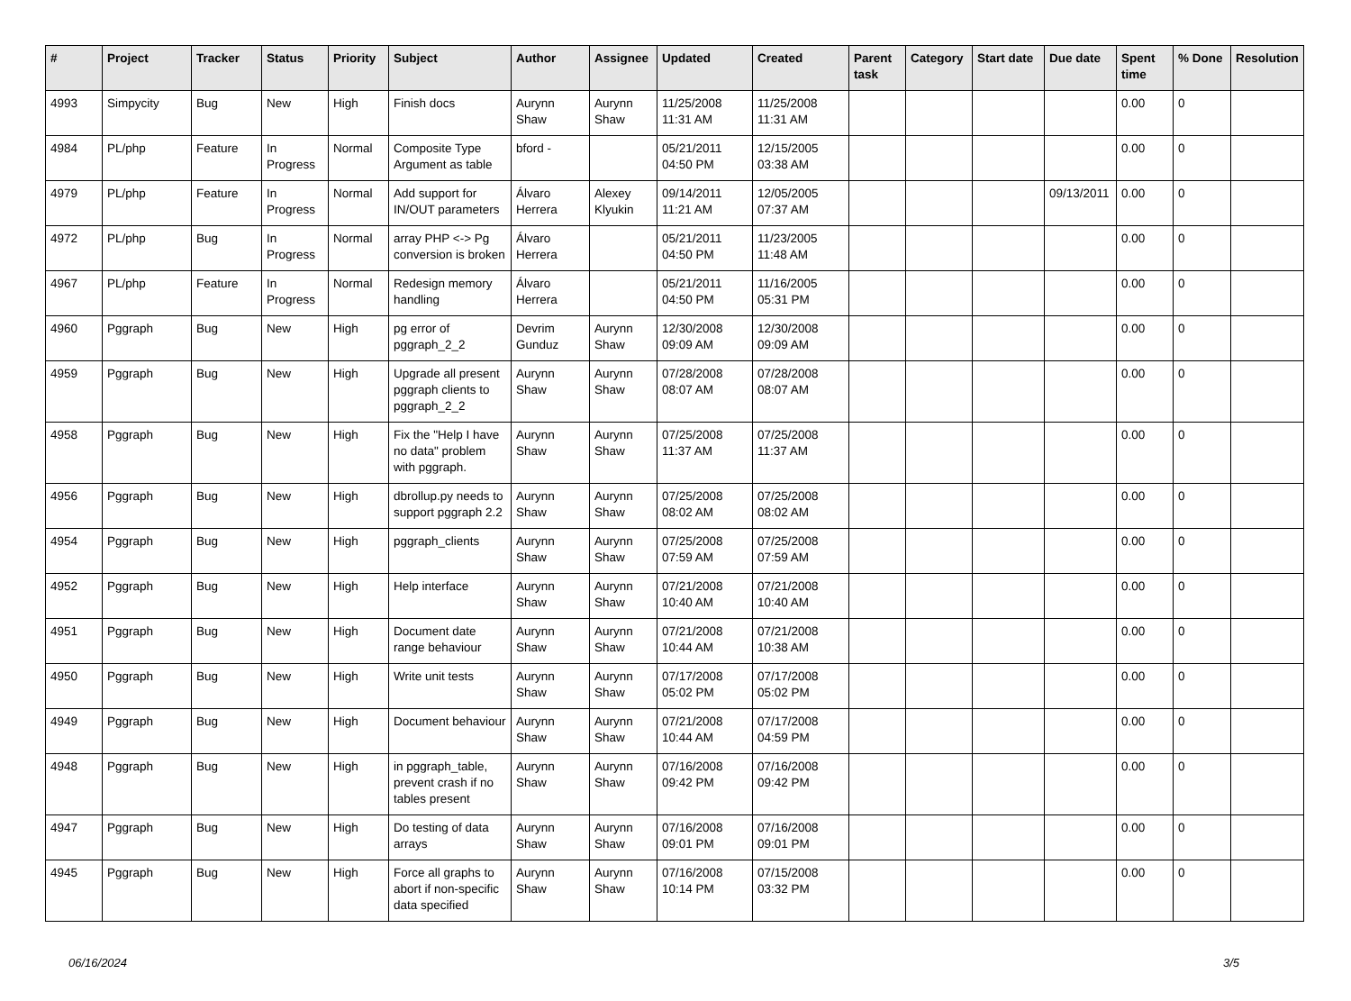| # | Project | Tracker | Status | Priority | Subject | Author | Assignee | Updated | Created | Parent task | Category | Start date | Due date | Spent time | % Done | Resolution |
| --- | --- | --- | --- | --- | --- | --- | --- | --- | --- | --- | --- | --- | --- | --- | --- | --- |
| 4993 | Simpycity | Bug | New | High | Finish docs | Aurynn Shaw | Aurynn Shaw | 11/25/2008 11:31 AM | 11/25/2008 11:31 AM | | | | | 0.00 | 0 | |
| 4984 | PL/php | Feature | In Progress | Normal | Composite Type Argument as table | bford - | | 05/21/2011 04:50 PM | 12/15/2005 03:38 AM | | | | | 0.00 | 0 | |
| 4979 | PL/php | Feature | In Progress | Normal | Add support for IN/OUT parameters | Álvaro Herrera | Alexey Klyukin | 09/14/2011 11:21 AM | 12/05/2005 07:37 AM | | | | 09/13/2011 | 0.00 | 0 | |
| 4972 | PL/php | Bug | In Progress | Normal | array PHP <-> Pg conversion is broken | Álvaro Herrera | | 05/21/2011 04:50 PM | 11/23/2005 11:48 AM | | | | | 0.00 | 0 | |
| 4967 | PL/php | Feature | In Progress | Normal | Redesign memory handling | Álvaro Herrera | | 05/21/2011 04:50 PM | 11/16/2005 05:31 PM | | | | | 0.00 | 0 | |
| 4960 | Pggraph | Bug | New | High | pg error of pggraph_2_2 | Devrim Gunduz | Aurynn Shaw | 12/30/2008 09:09 AM | 12/30/2008 09:09 AM | | | | | 0.00 | 0 | |
| 4959 | Pggraph | Bug | New | High | Upgrade all present pggraph clients to pggraph_2_2 | Aurynn Shaw | Aurynn Shaw | 07/28/2008 08:07 AM | 07/28/2008 08:07 AM | | | | | 0.00 | 0 | |
| 4958 | Pggraph | Bug | New | High | Fix the "Help I have no data" problem with pggraph. | Aurynn Shaw | Aurynn Shaw | 07/25/2008 11:37 AM | 07/25/2008 11:37 AM | | | | | 0.00 | 0 | |
| 4956 | Pggraph | Bug | New | High | dbrollup.py needs to support pggraph 2.2 | Aurynn Shaw | Aurynn Shaw | 07/25/2008 08:02 AM | 07/25/2008 08:02 AM | | | | | 0.00 | 0 | |
| 4954 | Pggraph | Bug | New | High | pggraph_clients | Aurynn Shaw | Aurynn Shaw | 07/25/2008 07:59 AM | 07/25/2008 07:59 AM | | | | | 0.00 | 0 | |
| 4952 | Pggraph | Bug | New | High | Help interface | Aurynn Shaw | Aurynn Shaw | 07/21/2008 10:40 AM | 07/21/2008 10:40 AM | | | | | 0.00 | 0 | |
| 4951 | Pggraph | Bug | New | High | Document date range behaviour | Aurynn Shaw | Aurynn Shaw | 07/21/2008 10:44 AM | 07/21/2008 10:38 AM | | | | | 0.00 | 0 | |
| 4950 | Pggraph | Bug | New | High | Write unit tests | Aurynn Shaw | Aurynn Shaw | 07/17/2008 05:02 PM | 07/17/2008 05:02 PM | | | | | 0.00 | 0 | |
| 4949 | Pggraph | Bug | New | High | Document behaviour | Aurynn Shaw | Aurynn Shaw | 07/21/2008 10:44 AM | 07/17/2008 04:59 PM | | | | | 0.00 | 0 | |
| 4948 | Pggraph | Bug | New | High | in pggraph_table, prevent crash if no tables present | Aurynn Shaw | Aurynn Shaw | 07/16/2008 09:42 PM | 07/16/2008 09:42 PM | | | | | 0.00 | 0 | |
| 4947 | Pggraph | Bug | New | High | Do testing of data arrays | Aurynn Shaw | Aurynn Shaw | 07/16/2008 09:01 PM | 07/16/2008 09:01 PM | | | | | 0.00 | 0 | |
| 4945 | Pggraph | Bug | New | High | Force all graphs to abort if non-specific data specified | Aurynn Shaw | Aurynn Shaw | 07/16/2008 10:14 PM | 07/15/2008 03:32 PM | | | | | 0.00 | 0 | |
06/16/2024 3/5